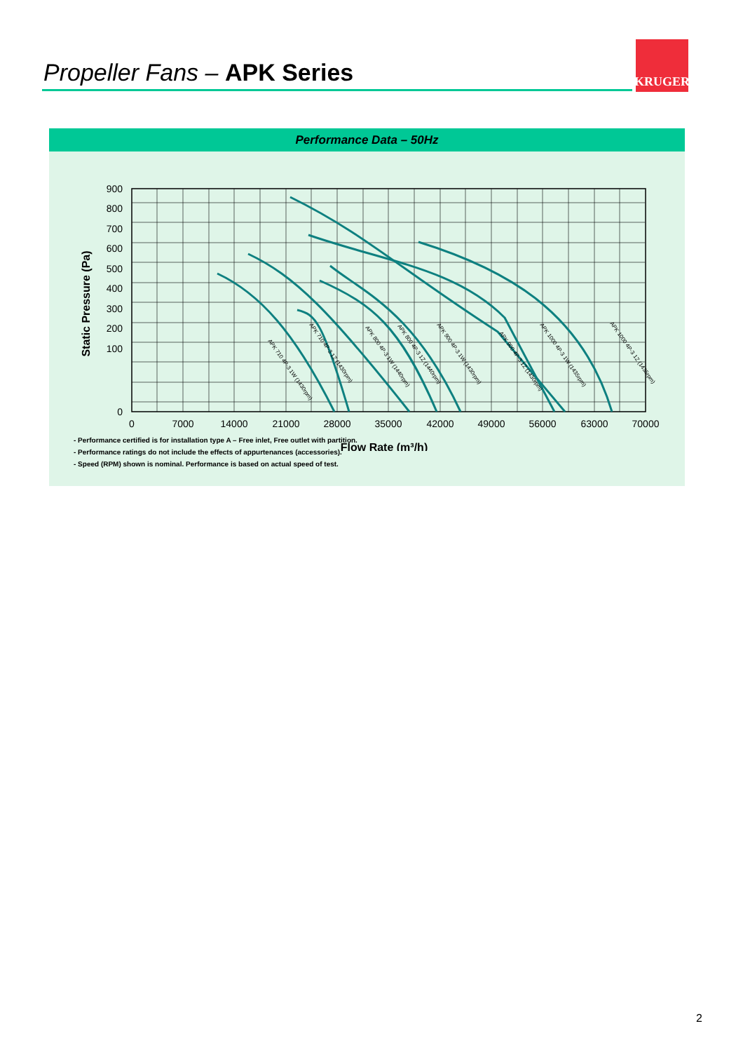Propeller Fans – APK Series
KRUGER
Performance Data – 50Hz
900
800
700
600
500
400
300
200
100
0
0
7000
14000
21000
28000
35000
42000
49000
56000
63000
70000
Flow Rate (m³/h)
Static Pressure (Pa)
APK 710 4P-3 1W (1430rpm)
APK 710 4P-3 1Z (1430rpm)
APK 800 4P-3 1W (1440rpm)
APK 800 4P-3 1Z (1440rpm)
APK 900 4P-3 1W (1430rpm)
APK 900 4P-3 1Z (1430rpm)
APK 1000 4P-3 1W (1435rpm)
APK 1000 4P-3 1Z (1435rpm)
- Performance certified is for installation type A – Free inlet, Free outlet with partition.
- Performance ratings do not include the effects of appurtenances (accessories).
- Speed (RPM) shown is nominal. Performance is based on actual speed of test.
2